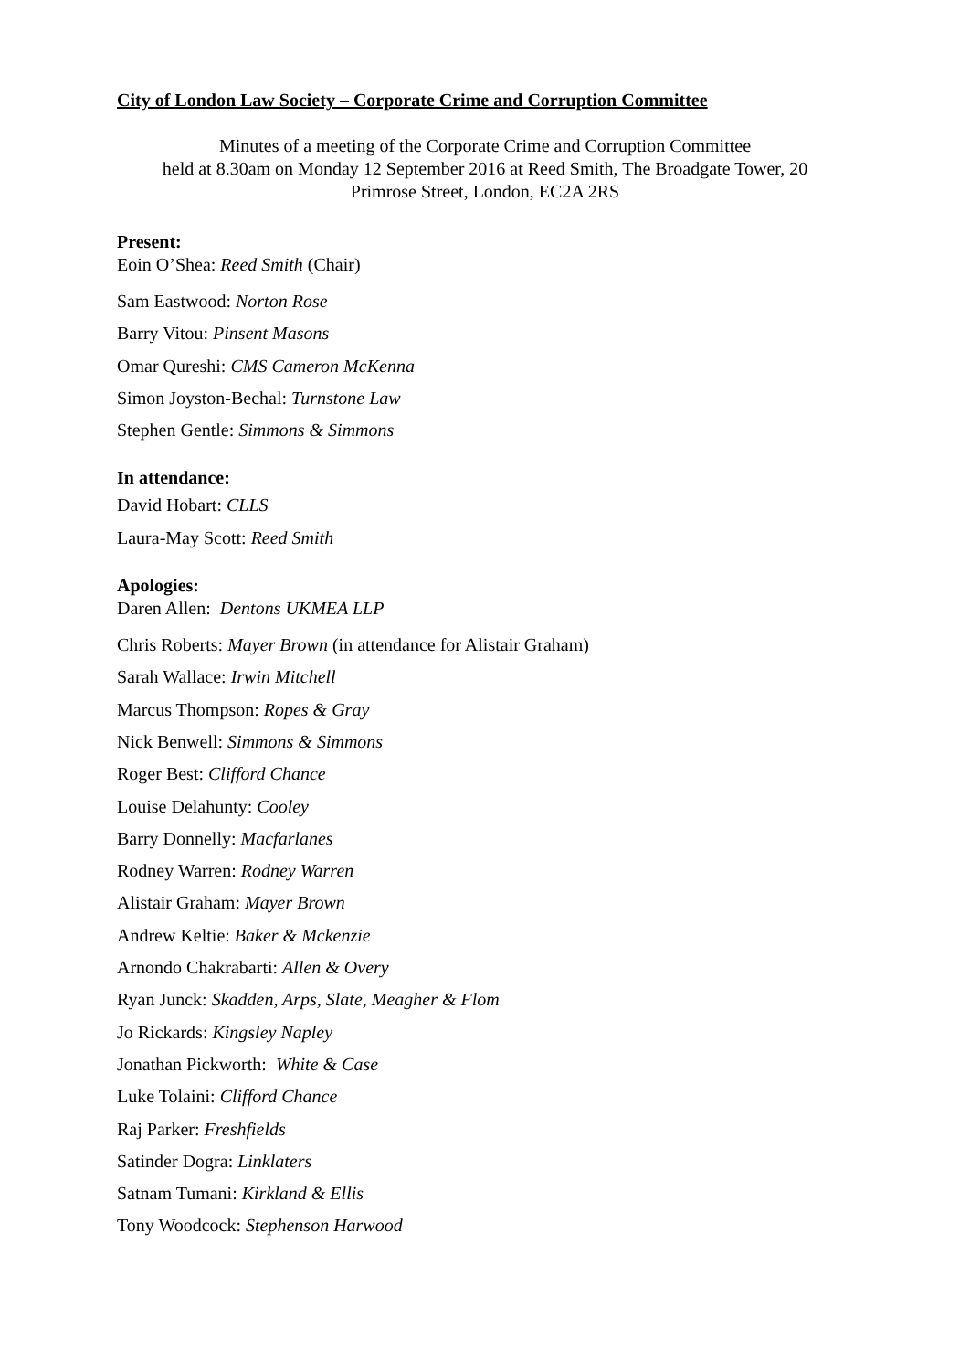City of London Law Society – Corporate Crime and Corruption Committee
Minutes of a meeting of the Corporate Crime and Corruption Committee
held at 8.30am on Monday 12 September 2016 at Reed Smith, The Broadgate Tower, 20
Primrose Street, London, EC2A 2RS
Present:
Eoin O’Shea: Reed Smith (Chair)
Sam Eastwood: Norton Rose
Barry Vitou: Pinsent Masons
Omar Qureshi: CMS Cameron McKenna
Simon Joyston-Bechal: Turnstone Law
Stephen Gentle: Simmons & Simmons
In attendance:
David Hobart: CLLS
Laura-May Scott: Reed Smith
Apologies:
Daren Allen: Dentons UKMEA LLP
Chris Roberts: Mayer Brown (in attendance for Alistair Graham)
Sarah Wallace: Irwin Mitchell
Marcus Thompson: Ropes & Gray
Nick Benwell: Simmons & Simmons
Roger Best: Clifford Chance
Louise Delahunty: Cooley
Barry Donnelly: Macfarlanes
Rodney Warren: Rodney Warren
Alistair Graham: Mayer Brown
Andrew Keltie: Baker & Mckenzie
Arnondo Chakrabarti: Allen & Overy
Ryan Junck: Skadden, Arps, Slate, Meagher & Flom
Jo Rickards: Kingsley Napley
Jonathan Pickworth: White & Case
Luke Tolaini: Clifford Chance
Raj Parker: Freshfields
Satinder Dogra: Linklaters
Satnam Tumani: Kirkland & Ellis
Tony Woodcock: Stephenson Harwood